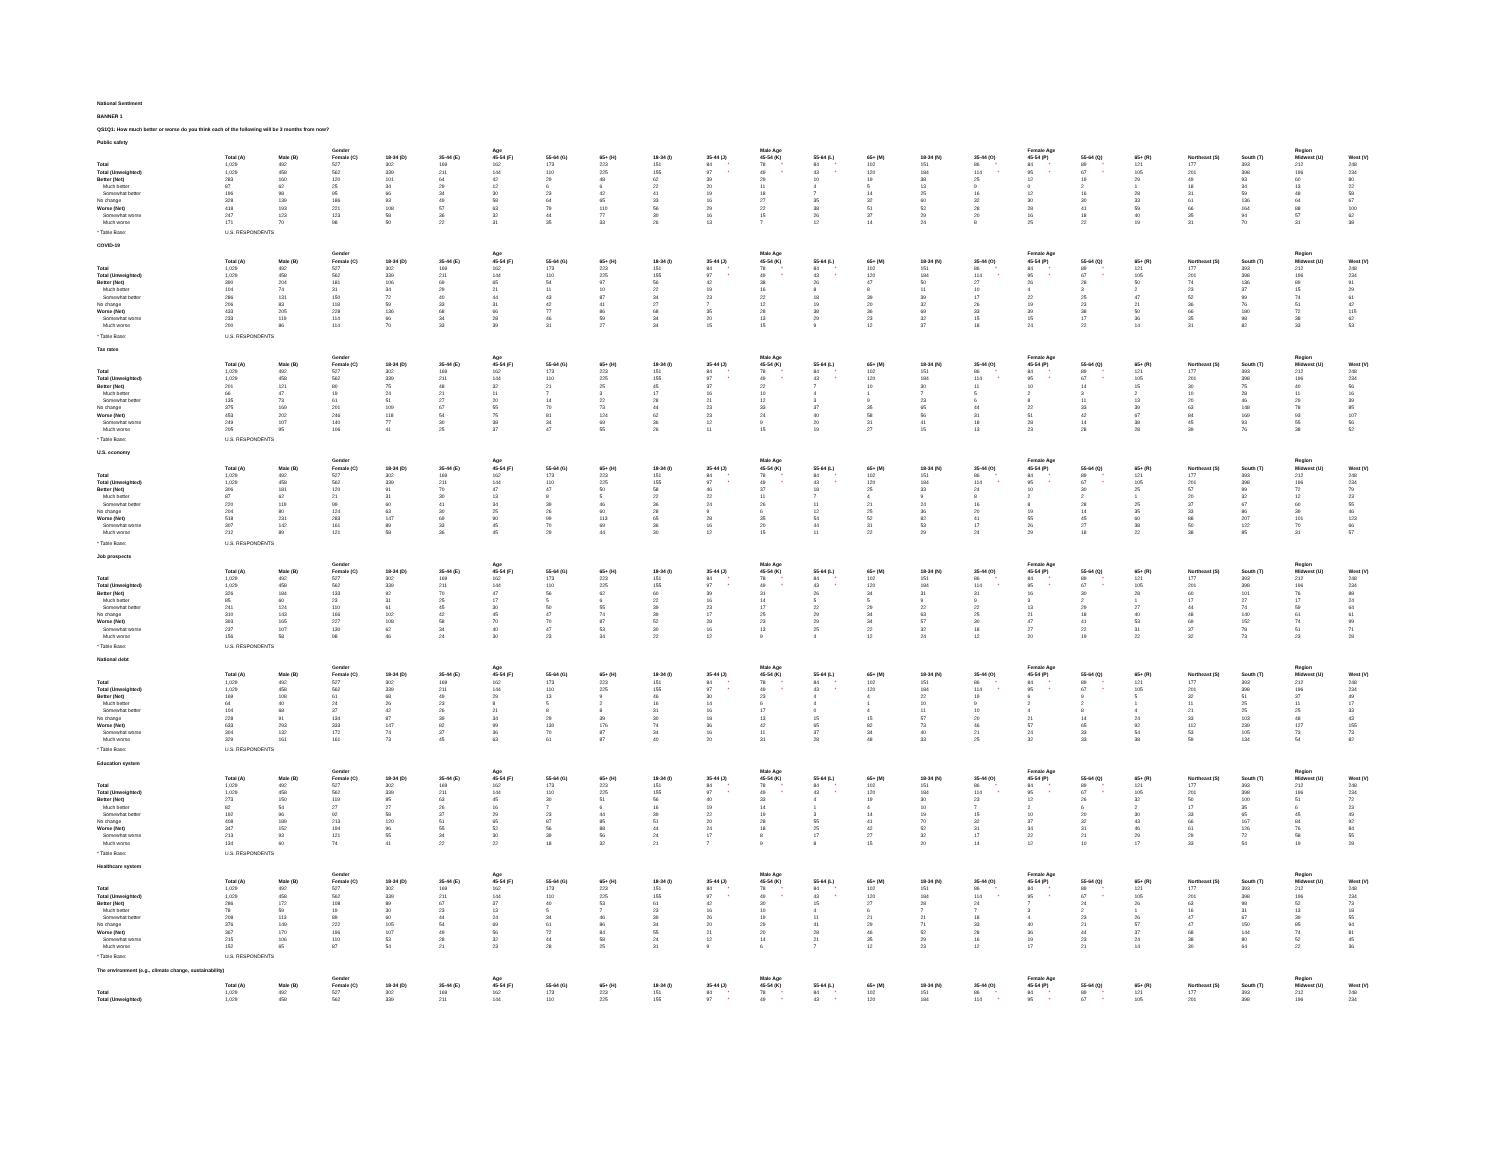National Sentiment
BANNER 1
QS1Q1: How much better or worse do you think each of the following will be 3 months from now?
Public safety
| | | | Gender | | | Age | | | | | Male Age | | | | | Female Age | | | | | Region | |
| --- | --- | --- | --- | --- | --- | --- | --- | --- | --- | --- | --- | --- | --- | --- | --- | --- | --- | --- | --- | --- | --- | --- |
| | Total (A) | Male (B) | Female (C) | 18-34 (D) | 35-44 (E) | 45-54 (F) | 55-64 (G) | 65+ (H) | 18-34 (I) | 35-44 (J) | 45-54 (K) | 55-64 (L) | 65+ (M) | 18-34 (N) | 35-44 (O) | 45-54 (P) | 55-64 (Q) | 65+ (R) | Northeast (S) | South (T) | Midwest (U) | West (V) |
| Total | 1,029 | 492 | 527 | 302 | 169 | 162 | 173 | 223 | 151 | 84 * | 78 * | 84 * | 102 | 151 | 86 * | 84 * | 89 * | 121 | 177 | 393 | 212 | 248 |
| Total (Unweighted) | 1,029 | 458 | 562 | 339 | 211 | 144 | 110 | 225 | 155 | 97 * | 49 * | 43 * | 120 | 184 | 114 * | 95 * | 67 * | 105 | 201 | 398 | 196 | 234 |
| Better (Net) | 283 | 160 | 120 | 101 | 64 | 42 | 29 | 48 | 62 | 39 | 29 | 10 | 19 | 38 | 25 | 12 | 19 | 29 | 49 | 93 | 60 | 80 |
| Much better | 87 | 62 | 25 | 34 | 29 | 12 | 6 | 6 | 22 | 20 | 11 | 4 | 5 | 13 | 9 | 0 | 2 | 1 | 18 | 34 | 13 | 22 |
| Somewhat better | 196 | 98 | 95 | 66 | 34 | 30 | 23 | 42 | 41 | 19 | 18 | 7 | 14 | 25 | 16 | 12 | 16 | 28 | 31 | 59 | 48 | 58 |
| No change | 328 | 139 | 186 | 93 | 49 | 58 | 64 | 65 | 33 | 16 | 27 | 35 | 32 | 60 | 32 | 30 | 30 | 33 | 61 | 136 | 64 | 67 |
| Worse (Net) | 418 | 193 | 221 | 108 | 57 | 63 | 79 | 110 | 56 | 29 | 22 | 38 | 51 | 52 | 28 | 28 | 41 | 59 | 66 | 164 | 88 | 100 |
| Somewhat worse | 247 | 123 | 123 | 58 | 36 | 32 | 44 | 77 | 30 | 16 | 15 | 26 | 37 | 29 | 20 | 16 | 18 | 40 | 35 | 94 | 57 | 62 |
| Much worse | 171 | 70 | 98 | 50 | 22 | 31 | 35 | 33 | 26 | 13 | 7 | 12 | 14 | 24 | 8 | 25 | 22 | 19 | 31 | 70 | 31 | 38 |
| * Table Base: | U.S. RESPONDENTS | | | | | | | | | | | | | | | | | | | | | |
COVID-19
| | | | Gender | | | Age | | | | | Male Age | | | | | Female Age | | | | | Region | |
| --- | --- | --- | --- | --- | --- | --- | --- | --- | --- | --- | --- | --- | --- | --- | --- | --- | --- | --- | --- | --- | --- | --- |
| | Total (A) | Male (B) | Female (C) | 18-34 (D) | 35-44 (E) | 45-54 (F) | 55-64 (G) | 65+ (H) | 18-34 (I) | 35-44 (J) | 45-54 (K) | 55-64 (L) | 65+ (M) | 18-34 (N) | 35-44 (O) | 45-54 (P) | 55-64 (Q) | 65+ (R) | Northeast (S) | South (T) | Midwest (U) | West (V) |
| Total | 1,029 | 492 | 527 | 302 | 169 | 162 | 173 | 223 | 151 | 84 * | 78 * | 84 * | 102 | 151 | 86 * | 84 * | 89 * | 121 | 177 | 393 | 212 | 248 |
| Total (Unweighted) | 1,029 | 458 | 562 | 339 | 211 | 144 | 110 | 225 | 155 | 97 * | 49 * | 43 * | 120 | 184 | 114 * | 95 * | 67 * | 105 | 201 | 398 | 196 | 234 |
| Better (Net) | 390 | 204 | 181 | 106 | 69 | 65 | 54 | 97 | 56 | 42 | 38 | 26 | 47 | 50 | 27 | 26 | 28 | 50 | 74 | 136 | 89 | 91 |
| Much better | 104 | 74 | 31 | 34 | 29 | 21 | 11 | 10 | 22 | 19 | 16 | 8 | 8 | 11 | 10 | 4 | 3 | 2 | 23 | 37 | 15 | 29 |
| Somewhat better | 286 | 131 | 150 | 72 | 40 | 44 | 43 | 87 | 34 | 23 | 22 | 18 | 39 | 39 | 17 | 22 | 25 | 47 | 52 | 99 | 74 | 61 |
| No change | 206 | 83 | 118 | 59 | 33 | 31 | 42 | 41 | 27 | 7 | 12 | 19 | 20 | 32 | 26 | 19 | 23 | 21 | 36 | 76 | 51 | 42 |
| Worse (Net) | 433 | 205 | 228 | 136 | 68 | 66 | 77 | 86 | 68 | 35 | 28 | 38 | 36 | 69 | 33 | 39 | 38 | 50 | 66 | 180 | 72 | 115 |
| Somewhat worse | 233 | 119 | 114 | 66 | 34 | 28 | 46 | 59 | 34 | 20 | 13 | 29 | 23 | 32 | 15 | 15 | 17 | 36 | 35 | 98 | 38 | 62 |
| Much worse | 200 | 86 | 114 | 70 | 33 | 39 | 31 | 27 | 34 | 15 | 15 | 9 | 12 | 37 | 18 | 24 | 22 | 14 | 31 | 82 | 33 | 53 |
| * Table Base: | U.S. RESPONDENTS | | | | | | | | | | | | | | | | | | | | | |
Tax rates
| | | | Gender | | | Age | | | | | Male Age | | | | | Female Age | | | | | Region | |
| --- | --- | --- | --- | --- | --- | --- | --- | --- | --- | --- | --- | --- | --- | --- | --- | --- | --- | --- | --- | --- | --- | --- |
| | Total (A) | Male (B) | Female (C) | 18-34 (D) | 35-44 (E) | 45-54 (F) | 55-64 (G) | 65+ (H) | 18-34 (I) | 35-44 (J) | 45-54 (K) | 55-64 (L) | 65+ (M) | 18-34 (N) | 35-44 (O) | 45-54 (P) | 55-64 (Q) | 65+ (R) | Northeast (S) | South (T) | Midwest (U) | West (V) |
| Total | 1,029 | 492 | 527 | 302 | 169 | 162 | 173 | 223 | 151 | 84 * | 78 * | 84 * | 102 | 151 | 86 * | 84 * | 89 * | 121 | 177 | 393 | 212 | 248 |
| Total (Unweighted) | 1,029 | 458 | 562 | 339 | 211 | 144 | 110 | 225 | 155 | 97 * | 49 * | 43 * | 120 | 184 | 114 * | 95 * | 67 * | 105 | 201 | 398 | 196 | 234 |
| Better (Net) | 201 | 121 | 80 | 75 | 48 | 32 | 21 | 25 | 45 | 37 | 22 | 7 | 10 | 30 | 11 | 10 | 14 | 15 | 30 | 75 | 40 | 56 |
| Much better | 66 | 47 | 19 | 24 | 21 | 11 | 7 | 3 | 17 | 16 | 10 | 4 | 1 | 7 | 5 | 2 | 3 | 2 | 10 | 28 | 11 | 16 |
| Somewhat better | 135 | 73 | 61 | 51 | 27 | 20 | 14 | 22 | 28 | 21 | 12 | 3 | 9 | 23 | 6 | 8 | 11 | 13 | 20 | 46 | 29 | 39 |
| No change | 375 | 169 | 201 | 109 | 67 | 55 | 70 | 73 | 44 | 23 | 33 | 37 | 35 | 65 | 44 | 22 | 33 | 39 | 63 | 148 | 78 | 85 |
| Worse (Net) | 453 | 202 | 246 | 118 | 54 | 75 | 81 | 124 | 62 | 23 | 24 | 40 | 58 | 56 | 31 | 51 | 42 | 67 | 84 | 169 | 93 | 107 |
| Somewhat worse | 249 | 107 | 140 | 77 | 30 | 38 | 34 | 69 | 36 | 12 | 9 | 20 | 31 | 41 | 18 | 28 | 14 | 38 | 45 | 93 | 55 | 56 |
| Much worse | 205 | 95 | 106 | 41 | 25 | 37 | 47 | 55 | 26 | 11 | 15 | 19 | 27 | 15 | 13 | 23 | 28 | 28 | 39 | 76 | 38 | 52 |
| * Table Base: | U.S. RESPONDENTS | | | | | | | | | | | | | | | | | | | | | |
U.S. economy
| | | | Gender | | | Age | | | | | Male Age | | | | | Female Age | | | | | Region | |
| --- | --- | --- | --- | --- | --- | --- | --- | --- | --- | --- | --- | --- | --- | --- | --- | --- | --- | --- | --- | --- | --- | --- |
| | Total (A) | Male (B) | Female (C) | 18-34 (D) | 35-44 (E) | 45-54 (F) | 55-64 (G) | 65+ (H) | 18-34 (I) | 35-44 (J) | 45-54 (K) | 55-64 (L) | 65+ (M) | 18-34 (N) | 35-44 (O) | 45-54 (P) | 55-64 (Q) | 65+ (R) | Northeast (S) | South (T) | Midwest (U) | West (V) |
| Total | 1,029 | 492 | 527 | 302 | 169 | 162 | 173 | 223 | 151 | 84 * | 78 * | 84 * | 102 | 151 | 86 * | 84 * | 89 * | 121 | 177 | 393 | 212 | 248 |
| Total (Unweighted) | 1,029 | 458 | 562 | 339 | 211 | 144 | 110 | 225 | 155 | 97 * | 49 * | 43 * | 120 | 184 | 114 * | 95 * | 67 * | 105 | 201 | 398 | 196 | 234 |
| Better (Net) | 306 | 181 | 120 | 91 | 70 | 47 | 47 | 50 | 58 | 46 | 37 | 18 | 25 | 33 | 24 | 10 | 30 | 25 | 57 | 99 | 72 | 79 |
| Much better | 87 | 62 | 21 | 31 | 30 | 13 | 8 | 5 | 22 | 22 | 11 | 7 | 4 | 9 | 8 | 2 | 2 | 1 | 20 | 32 | 12 | 23 |
| Somewhat better | 220 | 119 | 99 | 60 | 41 | 34 | 39 | 46 | 36 | 24 | 26 | 11 | 21 | 24 | 16 | 8 | 28 | 25 | 37 | 67 | 60 | 55 |
| No change | 204 | 80 | 124 | 63 | 30 | 25 | 26 | 60 | 28 | 9 | 6 | 12 | 25 | 36 | 20 | 19 | 14 | 35 | 33 | 86 | 39 | 46 |
| Worse (Net) | 518 | 231 | 283 | 147 | 69 | 90 | 99 | 113 | 65 | 28 | 35 | 54 | 52 | 82 | 41 | 55 | 45 | 60 | 88 | 207 | 101 | 123 |
| Somewhat worse | 307 | 142 | 161 | 89 | 33 | 45 | 70 | 69 | 36 | 16 | 20 | 44 | 31 | 53 | 17 | 26 | 27 | 38 | 50 | 122 | 70 | 66 |
| Much worse | 212 | 89 | 121 | 58 | 36 | 45 | 29 | 44 | 30 | 12 | 15 | 11 | 22 | 29 | 24 | 29 | 18 | 22 | 38 | 85 | 31 | 57 |
| * Table Base: | U.S. RESPONDENTS | | | | | | | | | | | | | | | | | | | | | |
Job prospects
| | | | Gender | | | Age | | | | | Male Age | | | | | Female Age | | | | | Region | |
| --- | --- | --- | --- | --- | --- | --- | --- | --- | --- | --- | --- | --- | --- | --- | --- | --- | --- | --- | --- | --- | --- | --- |
| | Total (A) | Male (B) | Female (C) | 18-34 (D) | 35-44 (E) | 45-54 (F) | 55-64 (G) | 65+ (H) | 18-34 (I) | 35-44 (J) | 45-54 (K) | 55-64 (L) | 65+ (M) | 18-34 (N) | 35-44 (O) | 45-54 (P) | 55-64 (Q) | 65+ (R) | Northeast (S) | South (T) | Midwest (U) | West (V) |
| Total | 1,029 | 492 | 527 | 302 | 169 | 162 | 173 | 223 | 151 | 84 * | 78 * | 84 * | 102 | 151 | 86 * | 84 * | 89 * | 121 | 177 | 393 | 212 | 248 |
| Total (Unweighted) | 1,029 | 458 | 562 | 339 | 211 | 144 | 110 | 225 | 155 | 97 * | 49 * | 43 * | 120 | 184 | 114 * | 95 * | 67 * | 105 | 201 | 398 | 196 | 234 |
| Better (Net) | 326 | 184 | 133 | 92 | 70 | 47 | 56 | 62 | 60 | 39 | 31 | 26 | 34 | 31 | 31 | 16 | 30 | 28 | 60 | 101 | 76 | 88 |
| Much better | 85 | 60 | 23 | 31 | 25 | 17 | 5 | 6 | 22 | 16 | 14 | 5 | 5 | 9 | 9 | 3 | 2 | 1 | 17 | 27 | 17 | 24 |
| Somewhat better | 241 | 124 | 110 | 61 | 45 | 30 | 50 | 55 | 39 | 23 | 17 | 22 | 29 | 22 | 22 | 13 | 29 | 27 | 44 | 74 | 59 | 64 |
| No change | 310 | 143 | 166 | 102 | 42 | 45 | 47 | 74 | 39 | 17 | 25 | 29 | 34 | 63 | 25 | 21 | 18 | 40 | 48 | 140 | 61 | 61 |
| Worse (Net) | 393 | 165 | 227 | 108 | 58 | 70 | 70 | 87 | 52 | 28 | 23 | 29 | 34 | 57 | 30 | 47 | 41 | 53 | 69 | 152 | 74 | 99 |
| Somewhat worse | 237 | 107 | 130 | 62 | 34 | 40 | 47 | 53 | 30 | 16 | 13 | 25 | 22 | 32 | 18 | 27 | 22 | 31 | 37 | 78 | 51 | 71 |
| Much worse | 156 | 58 | 98 | 46 | 24 | 30 | 23 | 34 | 22 | 12 | 9 | 4 | 12 | 24 | 12 | 20 | 19 | 22 | 32 | 73 | 23 | 28 |
| * Table Base: | U.S. RESPONDENTS | | | | | | | | | | | | | | | | | | | | | |
National debt
| | | | Gender | | | Age | | | | | Male Age | | | | | Female Age | | | | | Region | |
| --- | --- | --- | --- | --- | --- | --- | --- | --- | --- | --- | --- | --- | --- | --- | --- | --- | --- | --- | --- | --- | --- | --- |
| | Total (A) | Male (B) | Female (C) | 18-34 (D) | 35-44 (E) | 45-54 (F) | 55-64 (G) | 65+ (H) | 18-34 (I) | 35-44 (J) | 45-54 (K) | 55-64 (L) | 65+ (M) | 18-34 (N) | 35-44 (O) | 45-54 (P) | 55-64 (Q) | 65+ (R) | Northeast (S) | South (T) | Midwest (U) | West (V) |
| Total | 1,029 | 492 | 527 | 302 | 169 | 162 | 173 | 223 | 151 | 84 * | 78 * | 84 * | 102 | 151 | 86 * | 84 * | 89 * | 121 | 177 | 393 | 212 | 248 |
| Total (Unweighted) | 1,029 | 458 | 562 | 339 | 211 | 144 | 110 | 225 | 155 | 97 * | 49 * | 43 * | 120 | 184 | 114 * | 95 * | 67 * | 105 | 201 | 398 | 196 | 234 |
| Better (Net) | 169 | 108 | 61 | 68 | 49 | 29 | 13 | 9 | 46 | 30 | 23 | 4 | 4 | 22 | 19 | 6 | 9 | 5 | 32 | 51 | 37 | 49 |
| Much better | 64 | 40 | 24 | 26 | 23 | 8 | 5 | 2 | 16 | 14 | 6 | 4 | 1 | 10 | 9 | 2 | 2 | 1 | 11 | 25 | 11 | 17 |
| Somewhat better | 104 | 68 | 37 | 42 | 26 | 21 | 8 | 8 | 31 | 16 | 17 | 0 | 4 | 11 | 10 | 4 | 8 | 4 | 21 | 25 | 25 | 33 |
| No change | 228 | 91 | 134 | 87 | 39 | 34 | 29 | 39 | 30 | 18 | 13 | 15 | 15 | 57 | 20 | 21 | 14 | 24 | 33 | 103 | 48 | 43 |
| Worse (Net) | 633 | 293 | 333 | 147 | 82 | 99 | 130 | 176 | 74 | 36 | 42 | 65 | 82 | 73 | 46 | 57 | 65 | 92 | 112 | 239 | 127 | 155 |
| Somewhat worse | 304 | 132 | 172 | 74 | 37 | 36 | 70 | 87 | 34 | 16 | 11 | 37 | 34 | 40 | 21 | 24 | 33 | 54 | 53 | 105 | 73 | 73 |
| Much worse | 329 | 161 | 161 | 73 | 45 | 63 | 61 | 87 | 40 | 20 | 31 | 28 | 48 | 33 | 25 | 32 | 33 | 38 | 59 | 134 | 54 | 82 |
| * Table Base: | U.S. RESPONDENTS | | | | | | | | | | | | | | | | | | | | | |
Education system
| | | | Gender | | | Age | | | | | Male Age | | | | | Female Age | | | | | Region | |
| --- | --- | --- | --- | --- | --- | --- | --- | --- | --- | --- | --- | --- | --- | --- | --- | --- | --- | --- | --- | --- | --- | --- |
| | Total (A) | Male (B) | Female (C) | 18-34 (D) | 35-44 (E) | 45-54 (F) | 55-64 (G) | 65+ (H) | 18-34 (I) | 35-44 (J) | 45-54 (K) | 55-64 (L) | 65+ (M) | 18-34 (N) | 35-44 (O) | 45-54 (P) | 55-64 (Q) | 65+ (R) | Northeast (S) | South (T) | Midwest (U) | West (V) |
| Total | 1,029 | 492 | 527 | 302 | 169 | 162 | 173 | 223 | 151 | 84 * | 78 * | 84 * | 102 | 151 | 86 * | 84 * | 89 * | 121 | 177 | 393 | 212 | 248 |
| Total (Unweighted) | 1,029 | 458 | 562 | 339 | 211 | 144 | 110 | 225 | 155 | 97 * | 49 * | 43 * | 120 | 184 | 114 * | 95 * | 67 * | 105 | 201 | 398 | 196 | 234 |
| Better (Net) | 273 | 150 | 119 | 85 | 63 | 45 | 30 | 51 | 56 | 40 | 33 | 4 | 19 | 30 | 23 | 12 | 26 | 32 | 50 | 100 | 51 | 72 |
| Much better | 82 | 54 | 27 | 27 | 26 | 16 | 7 | 6 | 16 | 19 | 14 | 1 | 4 | 10 | 7 | 2 | 6 | 2 | 17 | 35 | 6 | 23 |
| Somewhat better | 192 | 96 | 92 | 58 | 37 | 29 | 23 | 44 | 39 | 22 | 19 | 3 | 14 | 19 | 15 | 10 | 20 | 30 | 33 | 65 | 45 | 49 |
| No change | 408 | 189 | 213 | 120 | 51 | 65 | 87 | 85 | 51 | 20 | 28 | 55 | 41 | 70 | 32 | 37 | 32 | 43 | 66 | 167 | 84 | 92 |
| Worse (Net) | 347 | 152 | 194 | 96 | 55 | 52 | 56 | 88 | 44 | 24 | 18 | 25 | 42 | 52 | 31 | 34 | 31 | 46 | 61 | 126 | 76 | 84 |
| Somewhat worse | 213 | 93 | 121 | 55 | 34 | 30 | 39 | 56 | 24 | 17 | 8 | 17 | 27 | 32 | 17 | 22 | 21 | 29 | 29 | 72 | 58 | 55 |
| Much worse | 134 | 60 | 74 | 41 | 22 | 22 | 18 | 32 | 21 | 7 | 9 | 8 | 15 | 20 | 14 | 12 | 10 | 17 | 33 | 54 | 19 | 28 |
| * Table Base: | U.S. RESPONDENTS | | | | | | | | | | | | | | | | | | | | | |
Healthcare system
| | | | Gender | | | Age | | | | | Male Age | | | | | Female Age | | | | | Region | |
| --- | --- | --- | --- | --- | --- | --- | --- | --- | --- | --- | --- | --- | --- | --- | --- | --- | --- | --- | --- | --- | --- | --- |
| | Total (A) | Male (B) | Female (C) | 18-34 (D) | 35-44 (E) | 45-54 (F) | 55-64 (G) | 65+ (H) | 18-34 (I) | 35-44 (J) | 45-54 (K) | 55-64 (L) | 65+ (M) | 18-34 (N) | 35-44 (O) | 45-54 (P) | 55-64 (Q) | 65+ (R) | Northeast (S) | South (T) | Midwest (U) | West (V) |
| Total | 1,029 | 492 | 527 | 302 | 169 | 162 | 173 | 223 | 151 | 84 * | 78 * | 84 * | 102 | 151 | 86 * | 84 * | 89 * | 121 | 177 | 393 | 212 | 248 |
| Total (Unweighted) | 1,029 | 458 | 562 | 339 | 211 | 144 | 110 | 225 | 155 | 97 * | 49 * | 43 * | 120 | 184 | 114 * | 95 * | 67 * | 105 | 201 | 398 | 196 | 234 |
| Better (Net) | 286 | 172 | 108 | 89 | 67 | 37 | 40 | 53 | 61 | 42 | 30 | 15 | 27 | 28 | 24 | 7 | 24 | 26 | 63 | 98 | 52 | 73 |
| Much better | 78 | 59 | 19 | 30 | 23 | 13 | 5 | 7 | 23 | 16 | 10 | 4 | 6 | 7 | 7 | 3 | 2 | 1 | 16 | 31 | 13 | 18 |
| Somewhat better | 208 | 113 | 89 | 60 | 44 | 24 | 34 | 46 | 39 | 26 | 19 | 11 | 21 | 21 | 18 | 4 | 23 | 26 | 47 | 67 | 39 | 55 |
| No change | 376 | 149 | 222 | 105 | 54 | 69 | 61 | 86 | 34 | 20 | 29 | 41 | 29 | 71 | 33 | 40 | 21 | 57 | 47 | 150 | 85 | 94 |
| Worse (Net) | 367 | 170 | 196 | 107 | 49 | 56 | 72 | 84 | 55 | 21 | 20 | 28 | 46 | 52 | 28 | 36 | 44 | 37 | 68 | 144 | 74 | 81 |
| Somewhat worse | 215 | 106 | 110 | 53 | 28 | 32 | 44 | 58 | 24 | 12 | 14 | 21 | 35 | 29 | 16 | 19 | 23 | 24 | 38 | 80 | 52 | 45 |
| Much worse | 152 | 65 | 87 | 54 | 21 | 23 | 28 | 25 | 31 | 9 | 6 | 7 | 12 | 23 | 12 | 17 | 21 | 14 | 30 | 64 | 22 | 36 |
| * Table Base: | U.S. RESPONDENTS | | | | | | | | | | | | | | | | | | | | | |
The environment (e.g., climate change, sustainability)
| | | | Gender | | | Age | | | | | Male Age | | | | | Female Age | | | | | Region | |
| --- | --- | --- | --- | --- | --- | --- | --- | --- | --- | --- | --- | --- | --- | --- | --- | --- | --- | --- | --- | --- | --- | --- |
| | Total (A) | Male (B) | Female (C) | 18-34 (D) | 35-44 (E) | 45-54 (F) | 55-64 (G) | 65+ (H) | 18-34 (I) | 35-44 (J) | 45-54 (K) | 55-64 (L) | 65+ (M) | 18-34 (N) | 35-44 (O) | 45-54 (P) | 55-64 (Q) | 65+ (R) | Northeast (S) | South (T) | Midwest (U) | West (V) |
| Total | 1,029 | 492 | 527 | 302 | 169 | 162 | 173 | 223 | 151 | 84 * | 78 * | 84 * | 102 | 151 | 86 * | 84 * | 89 * | 121 | 177 | 393 | 212 | 248 |
| Total (Unweighted) | 1,029 | 458 | 562 | 339 | 211 | 144 | 110 | 225 | 155 | 97 * | 49 * | 43 * | 120 | 184 | 114 * | 95 * | 67 * | 105 | 201 | 398 | 196 | 234 |